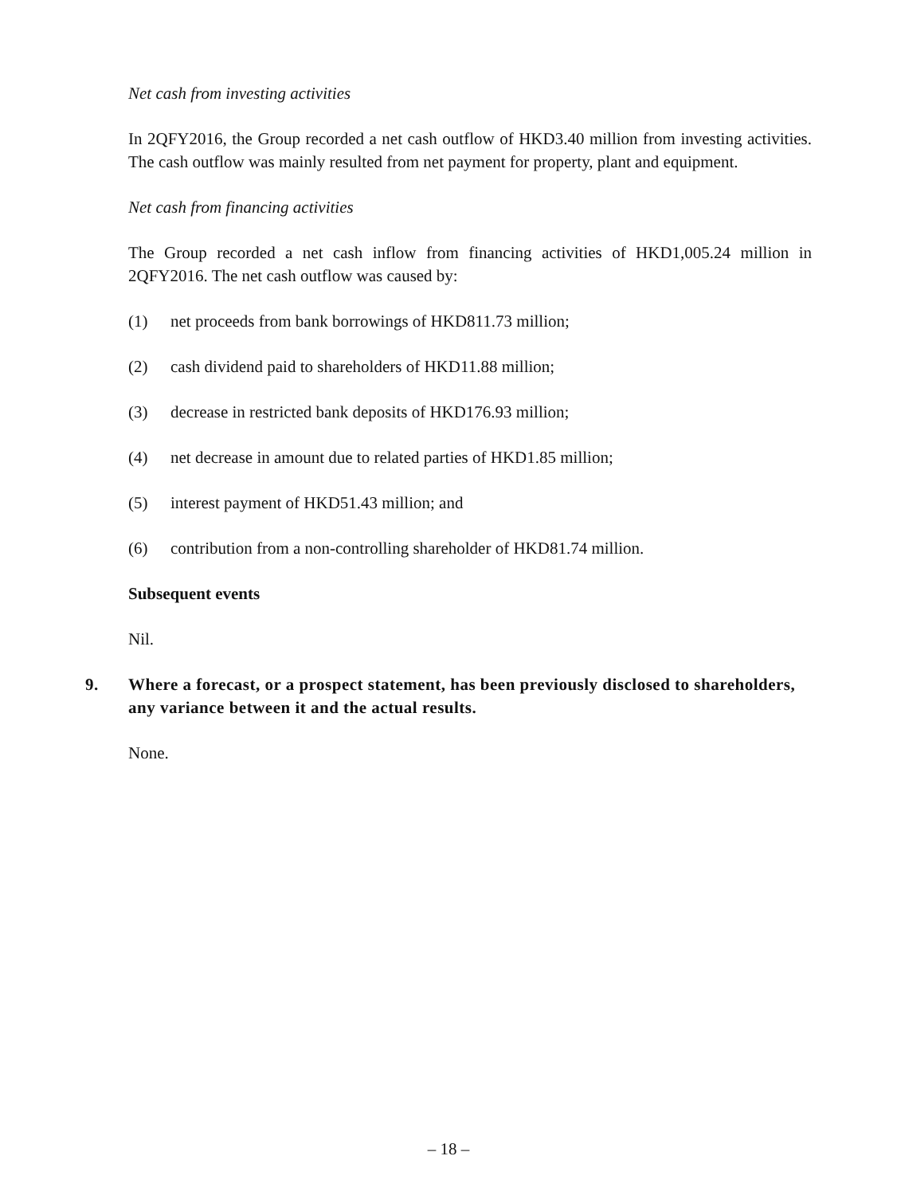Net cash from investing activities
In 2QFY2016, the Group recorded a net cash outflow of HKD3.40 million from investing activities. The cash outflow was mainly resulted from net payment for property, plant and equipment.
Net cash from financing activities
The Group recorded a net cash inflow from financing activities of HKD1,005.24 million in 2QFY2016. The net cash outflow was caused by:
(1) net proceeds from bank borrowings of HKD811.73 million;
(2) cash dividend paid to shareholders of HKD11.88 million;
(3) decrease in restricted bank deposits of HKD176.93 million;
(4) net decrease in amount due to related parties of HKD1.85 million;
(5) interest payment of HKD51.43 million; and
(6) contribution from a non-controlling shareholder of HKD81.74 million.
Subsequent events
Nil.
9. Where a forecast, or a prospect statement, has been previously disclosed to shareholders, any variance between it and the actual results.
None.
– 18 –